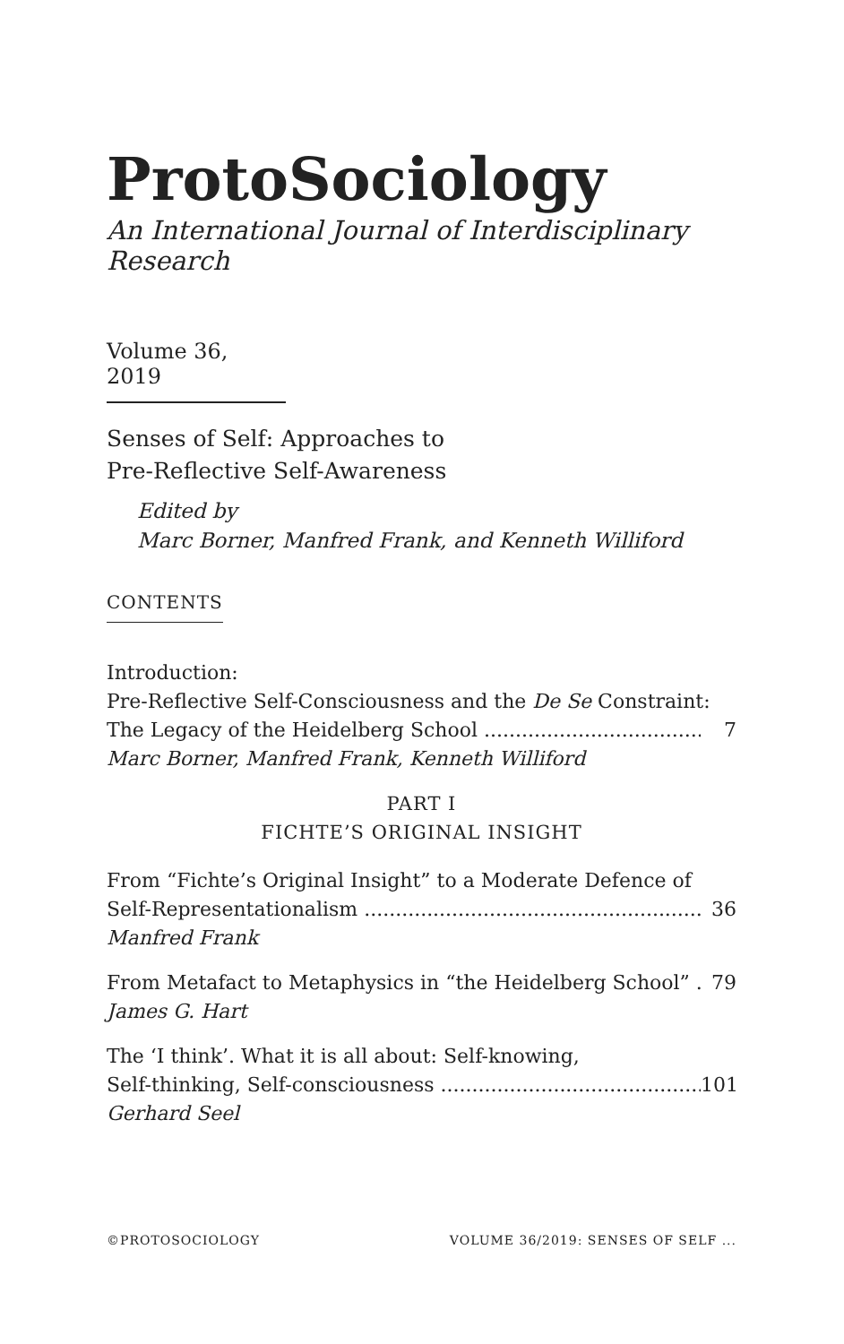ProtoSociology
An International Journal of Interdisciplinary Research
Volume 36, 2019
Senses of Self: Approaches to
Pre-Reflective Self-Awareness
Edited by
Marc Borner, Manfred Frank, and Kenneth Williford
CONTENTS
Introduction:
Pre-Reflective Self-Consciousness and the De Se Constraint:
The Legacy of the Heidelberg School 7
Marc Borner, Manfred Frank, Kenneth Williford
PART I
FICHTE’S ORIGINAL INSIGHT
From “Fichte’s Original Insight” to a Moderate Defence of
Self-Representationalism 36
Manfred Frank
From Metafact to Metaphysics in “the Heidelberg School” 79
James G. Hart
The ‘I think’. What it is all about: Self-knowing,
Self-thinking, Self-consciousness 101
Gerhard Seel
©PROTOSOCIOLOGY VOLUME 36/2019: SENSES OF SELF ...